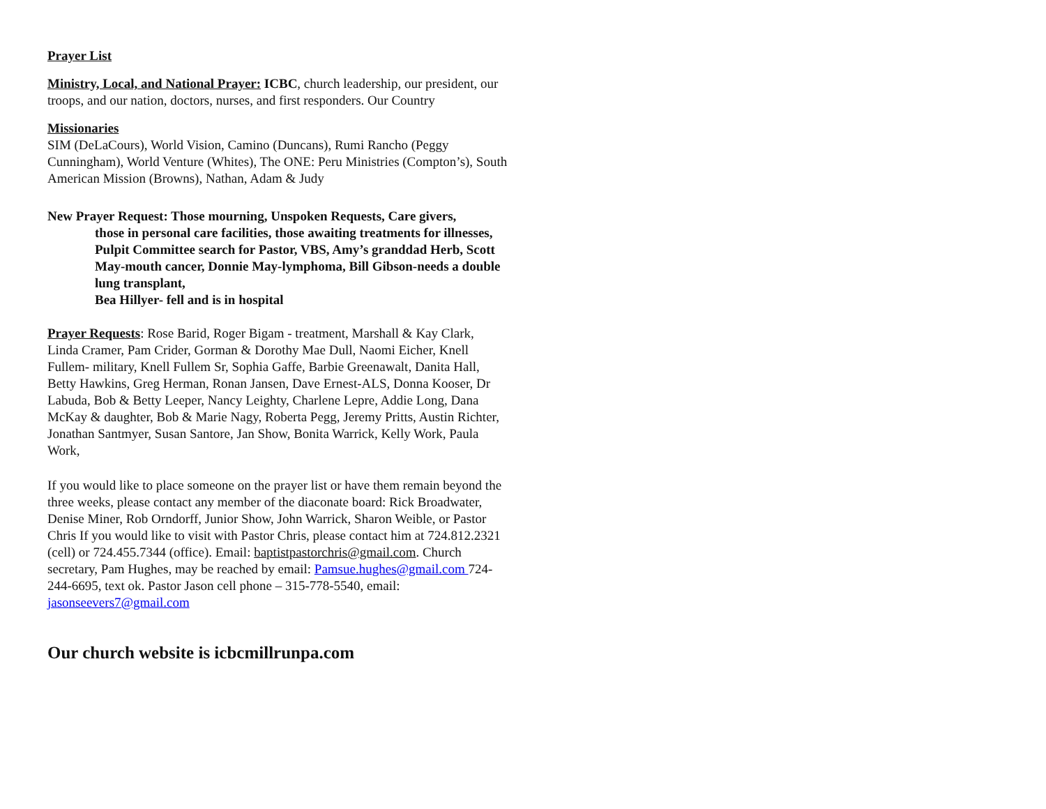Prayer List
Ministry, Local, and National Prayer: ICBC, church leadership, our president, our troops, and our nation, doctors, nurses, and first responders. Our Country
Missionaries
SIM (DeLaCours), World Vision, Camino (Duncans), Rumi Rancho (Peggy Cunningham), World Venture (Whites), The ONE: Peru Ministries (Compton’s), South American Mission (Browns), Nathan, Adam & Judy
New Prayer Request: Those mourning, Unspoken Requests, Care givers,
those in personal care facilities, those awaiting treatments for illnesses, Pulpit Committee search for Pastor, VBS, Amy’s granddad Herb, Scott May-mouth cancer, Donnie May-lymphoma, Bill Gibson-needs a double lung transplant,
Bea Hillyer- fell and is in hospital
Prayer Requests: Rose Barid, Roger Bigam - treatment, Marshall & Kay Clark, Linda Cramer, Pam Crider, Gorman & Dorothy Mae Dull, Naomi Eicher, Knell Fullem- military, Knell Fullem Sr, Sophia Gaffe, Barbie Greenawalt, Danita Hall, Betty Hawkins, Greg Herman, Ronan Jansen, Dave Ernest-ALS, Donna Kooser, Dr Labuda, Bob & Betty Leeper, Nancy Leighty, Charlene Lepre, Addie Long, Dana McKay & daughter, Bob & Marie Nagy, Roberta Pegg, Jeremy Pritts, Austin Richter, Jonathan Santmyer, Susan Santore, Jan Show, Bonita Warrick, Kelly Work, Paula Work,
If you would like to place someone on the prayer list or have them remain beyond the three weeks, please contact any member of the diaconate board: Rick Broadwater, Denise Miner, Rob Orndorff, Junior Show, John Warrick, Sharon Weible, or Pastor Chris If you would like to visit with Pastor Chris, please contact him at 724.812.2321 (cell) or 724.455.7344 (office). Email: baptistpastorchris@gmail.com. Church secretary, Pam Hughes, may be reached by email: Pamsue.hughes@gmail.com 724-244-6695, text ok. Pastor Jason cell phone – 315-778-5540, email: jasonseevers7@gmail.com
Our church website is icbcmillrunpa.com